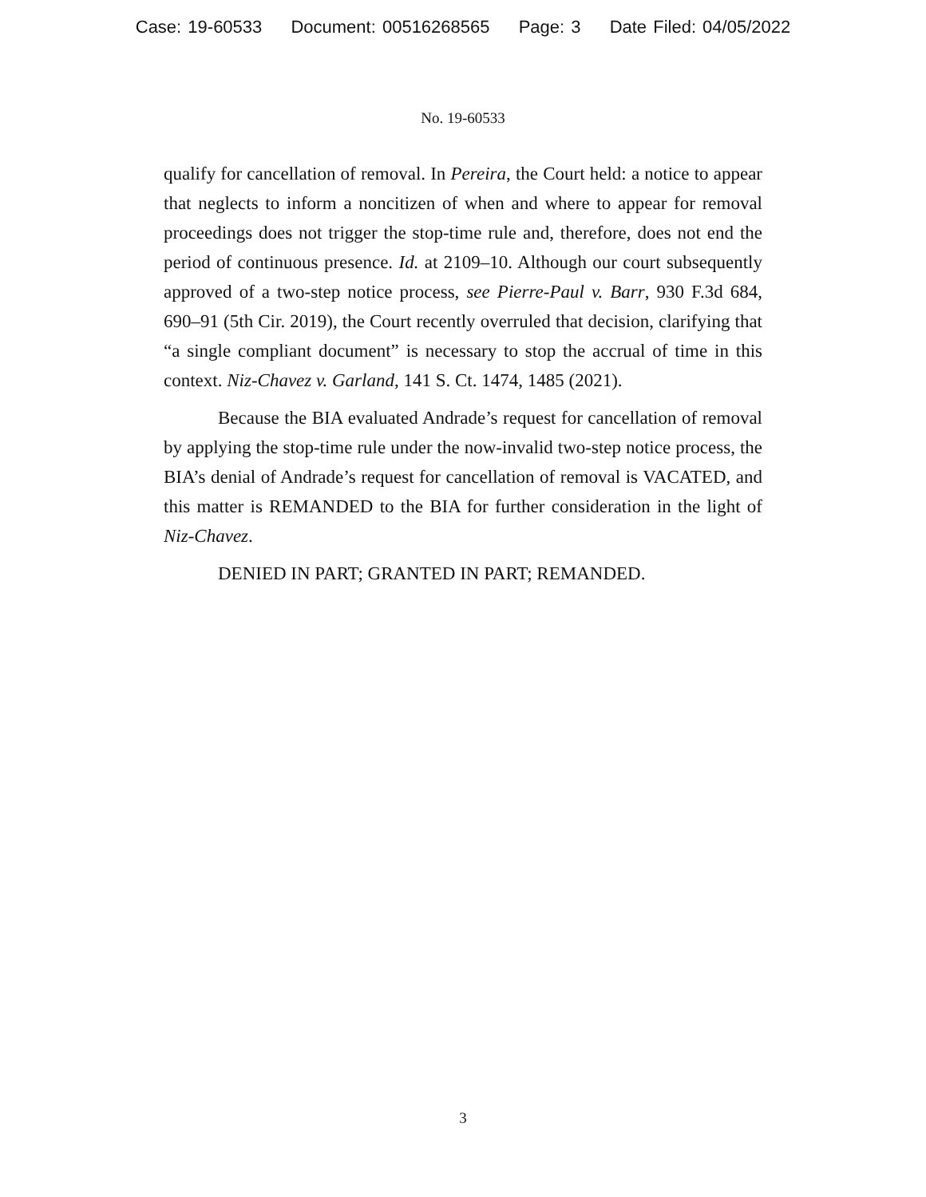Case: 19-60533 Document: 00516268565 Page: 3 Date Filed: 04/05/2022
No. 19-60533
qualify for cancellation of removal. In Pereira, the Court held: a notice to appear that neglects to inform a noncitizen of when and where to appear for removal proceedings does not trigger the stop-time rule and, therefore, does not end the period of continuous presence. Id. at 2109–10. Although our court subsequently approved of a two-step notice process, see Pierre-Paul v. Barr, 930 F.3d 684, 690–91 (5th Cir. 2019), the Court recently overruled that decision, clarifying that “a single compliant document” is necessary to stop the accrual of time in this context. Niz-Chavez v. Garland, 141 S. Ct. 1474, 1485 (2021).
Because the BIA evaluated Andrade’s request for cancellation of removal by applying the stop-time rule under the now-invalid two-step notice process, the BIA’s denial of Andrade’s request for cancellation of removal is VACATED, and this matter is REMANDED to the BIA for further consideration in the light of Niz-Chavez.
DENIED IN PART; GRANTED IN PART; REMANDED.
3